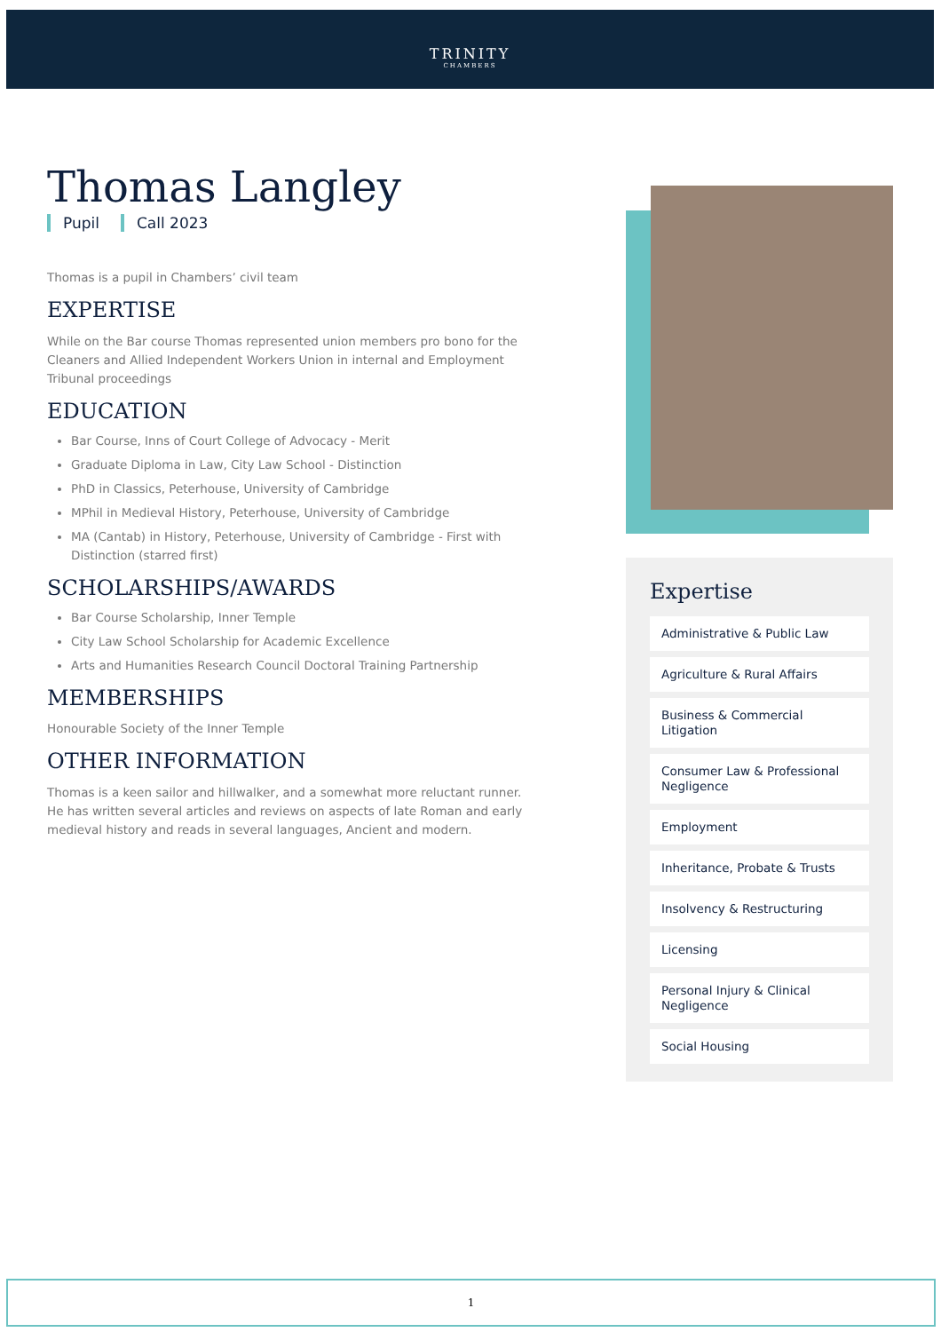TRINITY
CHAMBERS
Thomas Langley
Pupil Call 2023
Thomas is a pupil in Chambers’ civil team
EXPERTISE
While on the Bar course Thomas represented union members pro bono for the Cleaners and Allied Independent Workers Union in internal and Employment Tribunal proceedings
EDUCATION
Bar Course, Inns of Court College of Advocacy - Merit
Graduate Diploma in Law, City Law School - Distinction
PhD in Classics, Peterhouse, University of Cambridge
MPhil in Medieval History, Peterhouse, University of Cambridge
MA (Cantab) in History, Peterhouse, University of Cambridge - First with Distinction (starred first)
SCHOLARSHIPS/AWARDS
Bar Course Scholarship, Inner Temple
City Law School Scholarship for Academic Excellence
Arts and Humanities Research Council Doctoral Training Partnership
MEMBERSHIPS
Honourable Society of the Inner Temple
OTHER INFORMATION
Thomas is a keen sailor and hillwalker, and a somewhat more reluctant runner. He has written several articles and reviews on aspects of late Roman and early medieval history and reads in several languages, Ancient and modern.
Expertise
Administrative & Public Law
Agriculture & Rural Affairs
Business & Commercial Litigation
Consumer Law & Professional Negligence
Employment
Inheritance, Probate & Trusts
Insolvency & Restructuring
Licensing
Personal Injury & Clinical Negligence
Social Housing
1